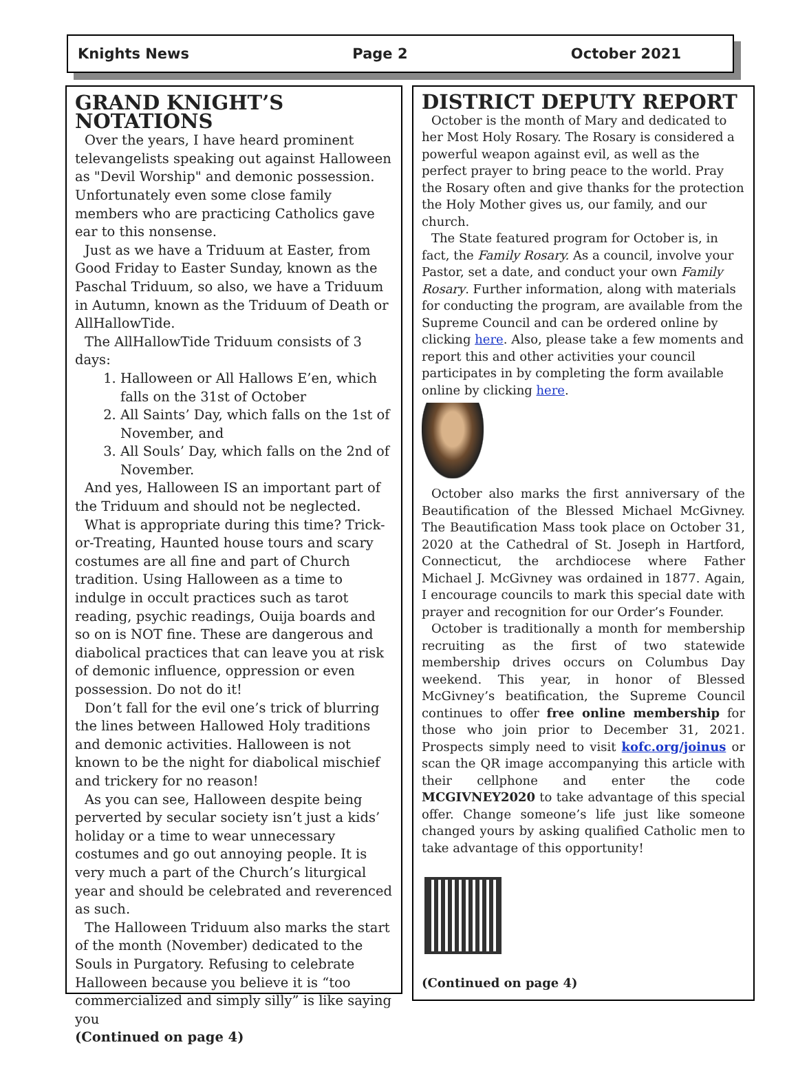Knights News Page 2 October 2021
GRAND KNIGHT’S NOTATIONS
Over the years, I have heard prominent televangelists speaking out against Halloween as "Devil Worship" and demonic possession. Unfortunately even some close family members who are practicing Catholics gave ear to this nonsense.
Just as we have a Triduum at Easter, from Good Friday to Easter Sunday, known as the Paschal Triduum, so also, we have a Triduum in Autumn, known as the Triduum of Death or AllHallowTide.
The AllHallowTide Triduum consists of 3 days:
1. Halloween or All Hallows E’en, which falls on the 31st of October
2. All Saints’ Day, which falls on the 1st of November, and
3. All Souls’ Day, which falls on the 2nd of November.
And yes, Halloween IS an important part of the Triduum and should not be neglected.
What is appropriate during this time? Trick-or-Treating, Haunted house tours and scary costumes are all fine and part of Church tradition. Using Halloween as a time to indulge in occult practices such as tarot reading, psychic readings, Ouija boards and so on is NOT fine. These are dangerous and diabolical practices that can leave you at risk of demonic influence, oppression or even possession. Do not do it!
Don’t fall for the evil one’s trick of blurring the lines between Hallowed Holy traditions and demonic activities. Halloween is not known to be the night for diabolical mischief and trickery for no reason!
As you can see, Halloween despite being perverted by secular society isn’t just a kids’ holiday or a time to wear unnecessary costumes and go out annoying people. It is very much a part of the Church’s liturgical year and should be celebrated and reverenced as such.
The Halloween Triduum also marks the start of the month (November) dedicated to the Souls in Purgatory. Refusing to celebrate Halloween because you believe it is “too commercialized and simply silly” is like saying you
(Continued on page 4)
DISTRICT DEPUTY REPORT
October is the month of Mary and dedicated to her Most Holy Rosary. The Rosary is considered a powerful weapon against evil, as well as the perfect prayer to bring peace to the world. Pray the Rosary often and give thanks for the protection the Holy Mother gives us, our family, and our church.
The State featured program for October is, in fact, the Family Rosary. As a council, involve your Pastor, set a date, and conduct your own Family Rosary. Further information, along with materials for conducting the program, are available from the Supreme Council and can be ordered online by clicking here. Also, please take a few moments and report this and other activities your council participates in by completing the form available online by clicking here.
October also marks the first anniversary of the Beautification of the Blessed Michael McGivney. The Beautification Mass took place on October 31, 2020 at the Cathedral of St. Joseph in Hartford, Connecticut, the archdiocese where Father Michael J. McGivney was ordained in 1877. Again, I encourage councils to mark this special date with prayer and recognition for our Order’s Founder.
October is traditionally a month for membership recruiting as the first of two statewide membership drives occurs on Columbus Day weekend. This year, in honor of Blessed McGivney’s beatification, the Supreme Council continues to offer free online membership for those who join prior to December 31, 2021. Prospects simply need to visit kofc.org/joinus or scan the QR image accompanying this article with their cellphone and enter the code MCGIVNEY2020 to take advantage of this special offer. Change someone’s life just like someone changed yours by asking qualified Catholic men to take advantage of this opportunity!
(Continued on page 4)